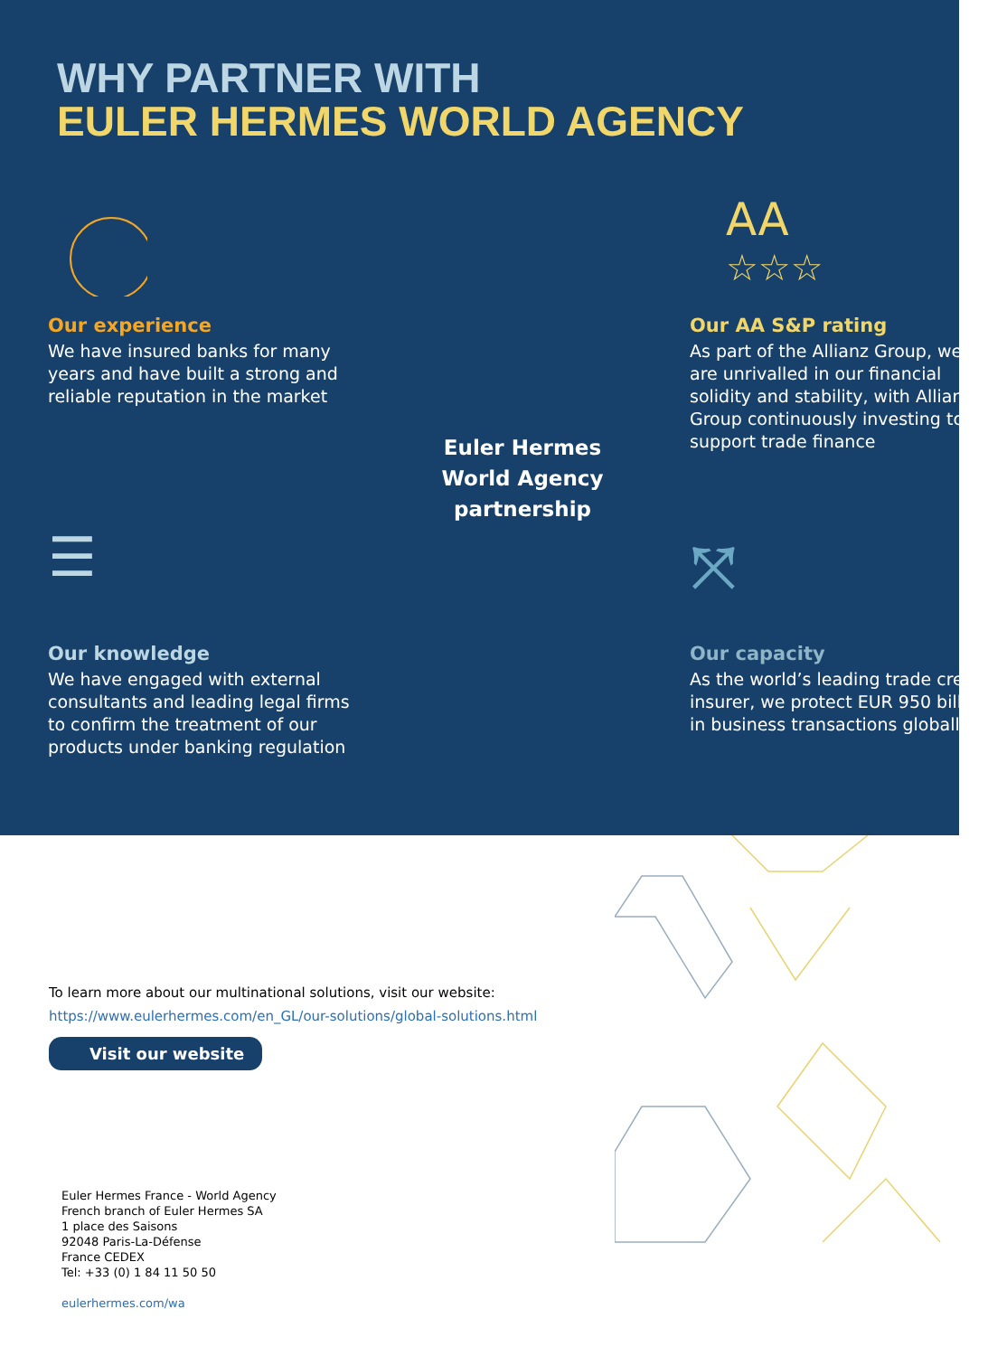WHY PARTNER WITH
EULER HERMES WORLD AGENCY
Our experience
We have insured banks for many years and have built a strong and reliable reputation in the market
Euler Hermes
World Agency
partnership
AA
☆☆☆
Our AA S&P rating
As part of the Allianz Group, we are unrivalled in our financial solidity and stability, with Allianz Group continuously investing to support trade finance
☰
Our knowledge
We have engaged with external consultants and leading legal firms to confirm the treatment of our products under banking regulation
⤧
Our capacity
As the world’s leading trade credit insurer, we protect EUR 950 billion in business transactions globally
To learn more about our multinational solutions, visit our website:
https://www.eulerhermes.com/en_GL/our-solutions/global-solutions.html
Visit our website
Euler Hermes France - World Agency
French branch of Euler Hermes SA
1 place des Saisons
92048 Paris-La-Défense
France CEDEX
Tel: +33 (0) 1 84 11 50 50
eulerhermes.com/wa